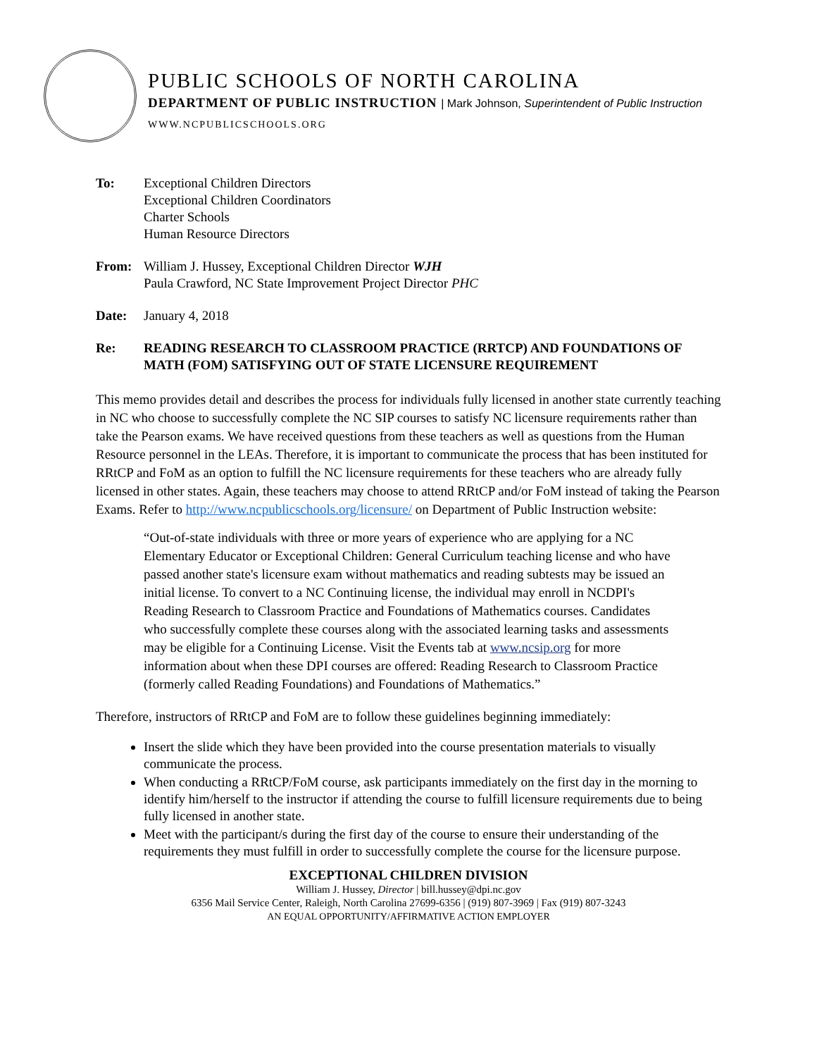PUBLIC SCHOOLS OF NORTH CAROLINA
DEPARTMENT OF PUBLIC INSTRUCTION | Mark Johnson, Superintendent of Public Instruction
WWW.NCPUBLICSCHOOLS.ORG
To: Exceptional Children Directors
Exceptional Children Coordinators
Charter Schools
Human Resource Directors
From: William J. Hussey, Exceptional Children Director WJH
Paula Crawford, NC State Improvement Project Director PHC
Date: January 4, 2018
Re: READING RESEARCH TO CLASSROOM PRACTICE (RRTCP) AND FOUNDATIONS OF MATH (FOM) SATISFYING OUT OF STATE LICENSURE REQUIREMENT
This memo provides detail and describes the process for individuals fully licensed in another state currently teaching in NC who choose to successfully complete the NC SIP courses to satisfy NC licensure requirements rather than take the Pearson exams. We have received questions from these teachers as well as questions from the Human Resource personnel in the LEAs. Therefore, it is important to communicate the process that has been instituted for RRtCP and FoM as an option to fulfill the NC licensure requirements for these teachers who are already fully licensed in other states. Again, these teachers may choose to attend RRtCP and/or FoM instead of taking the Pearson Exams. Refer to http://www.ncpublicschools.org/licensure/ on Department of Public Instruction website:
“Out-of-state individuals with three or more years of experience who are applying for a NC Elementary Educator or Exceptional Children: General Curriculum teaching license and who have passed another state's licensure exam without mathematics and reading subtests may be issued an initial license. To convert to a NC Continuing license, the individual may enroll in NCDPI's Reading Research to Classroom Practice and Foundations of Mathematics courses. Candidates who successfully complete these courses along with the associated learning tasks and assessments may be eligible for a Continuing License. Visit the Events tab at www.ncsip.org for more information about when these DPI courses are offered: Reading Research to Classroom Practice (formerly called Reading Foundations) and Foundations of Mathematics.”
Therefore, instructors of RRtCP and FoM are to follow these guidelines beginning immediately:
Insert the slide which they have been provided into the course presentation materials to visually communicate the process.
When conducting a RRtCP/FoM course, ask participants immediately on the first day in the morning to identify him/herself to the instructor if attending the course to fulfill licensure requirements due to being fully licensed in another state.
Meet with the participant/s during the first day of the course to ensure their understanding of the requirements they must fulfill in order to successfully complete the course for the licensure purpose.
EXCEPTIONAL CHILDREN DIVISION
William J. Hussey, Director | bill.hussey@dpi.nc.gov
6356 Mail Service Center, Raleigh, North Carolina 27699-6356 | (919) 807-3969 | Fax (919) 807-3243
AN EQUAL OPPORTUNITY/AFFIRMATIVE ACTION EMPLOYER